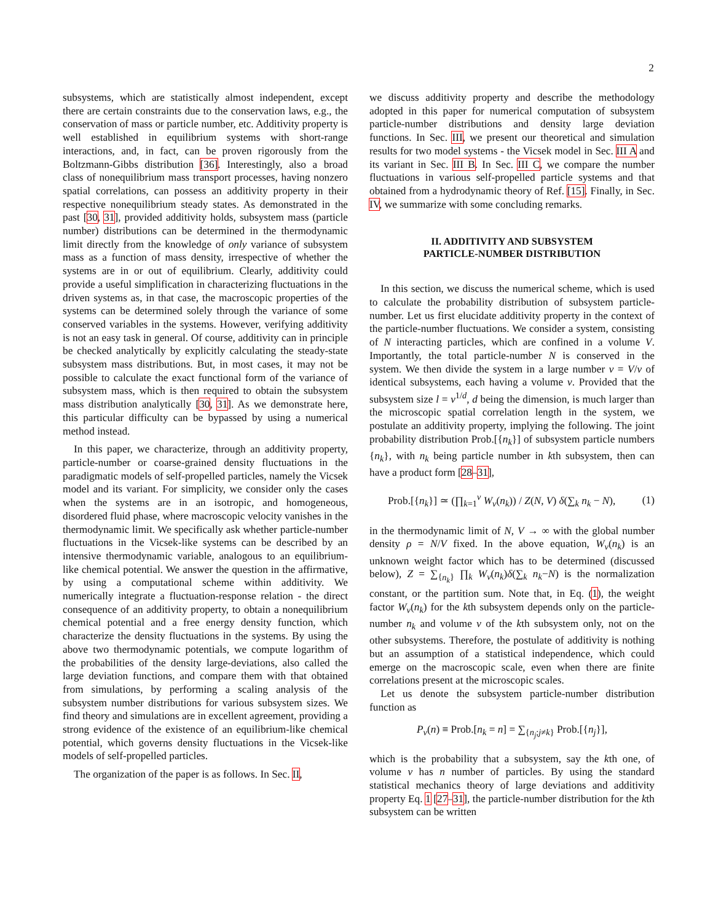2
subsystems, which are statistically almost independent, except there are certain constraints due to the conservation laws, e.g., the conservation of mass or particle number, etc. Additivity property is well established in equilibrium systems with short-range interactions, and, in fact, can be proven rigorously from the Boltzmann-Gibbs distribution [36]. Interestingly, also a broad class of nonequilibrium mass transport processes, having nonzero spatial correlations, can possess an additivity property in their respective nonequilibrium steady states. As demonstrated in the past [30, 31], provided additivity holds, subsystem mass (particle number) distributions can be determined in the thermodynamic limit directly from the knowledge of only variance of subsystem mass as a function of mass density, irrespective of whether the systems are in or out of equilibrium. Clearly, additivity could provide a useful simplification in characterizing fluctuations in the driven systems as, in that case, the macroscopic properties of the systems can be determined solely through the variance of some conserved variables in the systems. However, verifying additivity is not an easy task in general. Of course, additivity can in principle be checked analytically by explicitly calculating the steady-state subsystem mass distributions. But, in most cases, it may not be possible to calculate the exact functional form of the variance of subsystem mass, which is then required to obtain the subsystem mass distribution analytically [30, 31]. As we demonstrate here, this particular difficulty can be bypassed by using a numerical method instead.
In this paper, we characterize, through an additivity property, particle-number or coarse-grained density fluctuations in the paradigmatic models of self-propelled particles, namely the Vicsek model and its variant. For simplicity, we consider only the cases when the systems are in an isotropic, and homogeneous, disordered fluid phase, where macroscopic velocity vanishes in the thermodynamic limit. We specifically ask whether particle-number fluctuations in the Vicsek-like systems can be described by an intensive thermodynamic variable, analogous to an equilibrium-like chemical potential. We answer the question in the affirmative, by using a computational scheme within additivity. We numerically integrate a fluctuation-response relation - the direct consequence of an additivity property, to obtain a nonequilibrium chemical potential and a free energy density function, which characterize the density fluctuations in the systems. By using the above two thermodynamic potentials, we compute logarithm of the probabilities of the density large-deviations, also called the large deviation functions, and compare them with that obtained from simulations, by performing a scaling analysis of the subsystem number distributions for various subsystem sizes. We find theory and simulations are in excellent agreement, providing a strong evidence of the existence of an equilibrium-like chemical potential, which governs density fluctuations in the Vicsek-like models of self-propelled particles.
The organization of the paper is as follows. In Sec. II,
we discuss additivity property and describe the methodology adopted in this paper for numerical computation of subsystem particle-number distributions and density large deviation functions. In Sec. III, we present our theoretical and simulation results for two model systems - the Vicsek model in Sec. III A and its variant in Sec. III B. In Sec. III C, we compare the number fluctuations in various self-propelled particle systems and that obtained from a hydrodynamic theory of Ref. [15]. Finally, in Sec. IV, we summarize with some concluding remarks.
II. ADDITIVITY AND SUBSYSTEM
PARTICLE-NUMBER DISTRIBUTION
In this section, we discuss the numerical scheme, which is used to calculate the probability distribution of subsystem particle-number. Let us first elucidate additivity property in the context of the particle-number fluctuations. We consider a system, consisting of N interacting particles, which are confined in a volume V. Importantly, the total particle-number N is conserved in the system. We then divide the system in a large number ν = V/v of identical subsystems, each having a volume v. Provided that the subsystem size l = v<sup>1/d</sup>, d being the dimension, is much larger than the microscopic spatial correlation length in the system, we postulate an additivity property, implying the following. The joint probability distribution Prob.[{n<sub>k</sub>}] of subsystem particle numbers {n<sub>k</sub>}, with n<sub>k</sub> being particle number in kth subsystem, then can have a product form [28–31],
Prob.[{n<sub>k</sub>}] ≃ (∏<sub>k=1</sub><sup>ν</sup> W<sub>v</sub>(n<sub>k</sub>)) / Z(N, V) δ(∑<sub>k</sub> n<sub>k</sub> − N), (1)
in the thermodynamic limit of N, V → ∞ with the global number density ρ = N/V fixed. In the above equation, W<sub>v</sub>(n<sub>k</sub>) is an unknown weight factor which has to be determined (discussed below), Z = ∑<sub>{n<sub>k</sub>}</sub> ∏<sub>k</sub> W<sub>v</sub>(n<sub>k</sub>)δ(∑<sub>k</sub> n<sub>k</sub>−N) is the normalization constant, or the partition sum. Note that, in Eq. (1), the weight factor W<sub>v</sub>(n<sub>k</sub>) for the kth subsystem depends only on the particle-number n<sub>k</sub> and volume v of the kth subsystem only, not on the other subsystems. Therefore, the postulate of additivity is nothing but an assumption of a statistical independence, which could emerge on the macroscopic scale, even when there are finite correlations present at the microscopic scales.
Let us denote the subsystem particle-number distribution function as
P<sub>v</sub>(n) ≡ Prob.[n<sub>k</sub> = n] = ∑<sub>{n<sub>j</sub>;j≠k}</sub> Prob.[{n<sub>j</sub>}],
which is the probability that a subsystem, say the kth one, of volume v has n number of particles. By using the standard statistical mechanics theory of large deviations and additivity property Eq. 1 [27–31], the particle-number distribution for the kth subsystem can be written